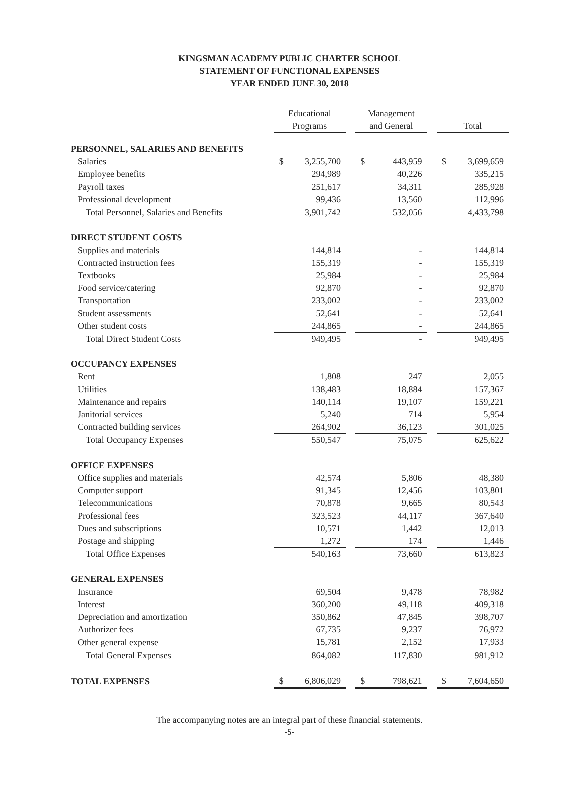KINGSMAN ACADEMY PUBLIC CHARTER SCHOOL
STATEMENT OF FUNCTIONAL EXPENSES
YEAR ENDED JUNE 30, 2018
| | Educational Programs | | | Management and General | | | Total | |
| PERSONNEL, SALARIES AND BENEFITS | | | | | | | | |
| Salaries | $ | 3,255,700 | | $ | 443,959 | | $ | 3,699,659 |
| Employee benefits | | 294,989 | | | 40,226 | | | 335,215 |
| Payroll taxes | | 251,617 | | | 34,311 | | | 285,928 |
| Professional development | | 99,436 | | | 13,560 | | | 112,996 |
| Total Personnel, Salaries and Benefits | | 3,901,742 | | | 532,056 | | | 4,433,798 |
| DIRECT STUDENT COSTS | | | | | | | | |
| Supplies and materials | | 144,814 | | | - | | | 144,814 |
| Contracted instruction fees | | 155,319 | | | - | | | 155,319 |
| Textbooks | | 25,984 | | | - | | | 25,984 |
| Food service/catering | | 92,870 | | | - | | | 92,870 |
| Transportation | | 233,002 | | | - | | | 233,002 |
| Student assessments | | 52,641 | | | - | | | 52,641 |
| Other student costs | | 244,865 | | | - | | | 244,865 |
| Total Direct Student Costs | | 949,495 | | | - | | | 949,495 |
| OCCUPANCY EXPENSES | | | | | | | | |
| Rent | | 1,808 | | | 247 | | | 2,055 |
| Utilities | | 138,483 | | | 18,884 | | | 157,367 |
| Maintenance and repairs | | 140,114 | | | 19,107 | | | 159,221 |
| Janitorial services | | 5,240 | | | 714 | | | 5,954 |
| Contracted building services | | 264,902 | | | 36,123 | | | 301,025 |
| Total Occupancy Expenses | | 550,547 | | | 75,075 | | | 625,622 |
| OFFICE EXPENSES | | | | | | | | |
| Office supplies and materials | | 42,574 | | | 5,806 | | | 48,380 |
| Computer support | | 91,345 | | | 12,456 | | | 103,801 |
| Telecommunications | | 70,878 | | | 9,665 | | | 80,543 |
| Professional fees | | 323,523 | | | 44,117 | | | 367,640 |
| Dues and subscriptions | | 10,571 | | | 1,442 | | | 12,013 |
| Postage and shipping | | 1,272 | | | 174 | | | 1,446 |
| Total Office Expenses | | 540,163 | | | 73,660 | | | 613,823 |
| GENERAL EXPENSES | | | | | | | | |
| Insurance | | 69,504 | | | 9,478 | | | 78,982 |
| Interest | | 360,200 | | | 49,118 | | | 409,318 |
| Depreciation and amortization | | 350,862 | | | 47,845 | | | 398,707 |
| Authorizer fees | | 67,735 | | | 9,237 | | | 76,972 |
| Other general expense | | 15,781 | | | 2,152 | | | 17,933 |
| Total General Expenses | | 864,082 | | | 117,830 | | | 981,912 |
| TOTAL EXPENSES | $ | 6,806,029 | | $ | 798,621 | | $ | 7,604,650 |
The accompanying notes are an integral part of these financial statements.
-5-